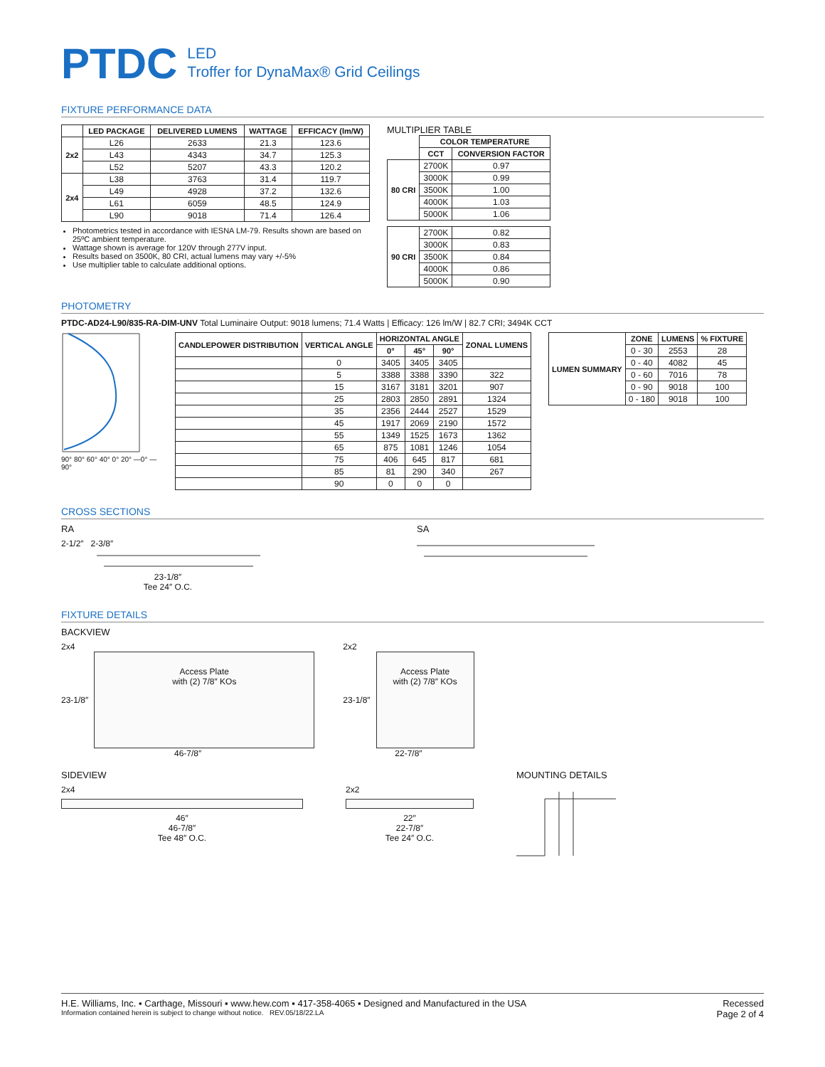PTDC
LED
Troffer for DynaMax® Grid Ceilings
FIXTURE PERFORMANCE DATA
| | LED PACKAGE | DELIVERED LUMENS | WATTAGE | EFFICACY (lm/W) |
| --- | --- | --- | --- | --- |
| 2x2 | L26 | 2633 | 21.3 | 123.6 |
| | L43 | 4343 | 34.7 | 125.3 |
| | L52 | 5207 | 43.3 | 120.2 |
| 2x4 | L38 | 3763 | 31.4 | 119.7 |
| | L49 | 4928 | 37.2 | 132.6 |
| | L61 | 6059 | 48.5 | 124.9 |
| | L90 | 9018 | 71.4 | 126.4 |
Photometrics tested in accordance with IESNA LM-79. Results shown are based on 25ºC ambient temperature.
Wattage shown is average for 120V through 277V input.
Results based on 3500K, 80 CRI, actual lumens may vary +/-5%
Use multiplier table to calculate additional options.
MULTIPLIER TABLE
| | COLOR TEMPERATURE | |
| | CCT | CONVERSION FACTOR |
| 80 CRI | 2700K | 0.97 |
| | 3000K | 0.99 |
| | 3500K | 1.00 |
| | 4000K | 1.03 |
| | 5000K | 1.06 |
| 90 CRI | 2700K | 0.82 |
| | 3000K | 0.83 |
| | 3500K | 0.84 |
| | 4000K | 0.86 |
| | 5000K | 0.90 |
PHOTOMETRY
PTDC-AD24-L90/835-RA-DIM-UNV Total Luminaire Output: 9018 lumens; 71.4 Watts | Efficacy: 126 lm/W | 82.7 CRI; 3494K CCT
90° 80° 60° 40° 0° 20° —0° —90°
| CANDLEPOWER DISTRIBUTION | VERTICAL ANGLE | HORIZONTAL ANGLE | | | ZONAL LUMENS |
| --- | --- | --- | --- | --- | --- |
| | | 0° | 45° | 90° | |
| | 0 | 3405 | 3405 | 3405 | |
| | 5 | 3388 | 3388 | 3390 | 322 |
| | 15 | 3167 | 3181 | 3201 | 907 |
| | 25 | 2803 | 2850 | 2891 | 1324 |
| | 35 | 2356 | 2444 | 2527 | 1529 |
| | 45 | 1917 | 2069 | 2190 | 1572 |
| | 55 | 1349 | 1525 | 1673 | 1362 |
| | 65 | 875 | 1081 | 1246 | 1054 |
| | 75 | 406 | 645 | 817 | 681 |
| | 85 | 81 | 290 | 340 | 267 |
| | 90 | 0 | 0 | 0 | |
| LUMEN SUMMARY | ZONE | LUMENS | % FIXTURE |
| --- | --- | --- | --- |
| | 0 - 30 | 2553 | 28 |
| | 0 - 40 | 4082 | 45 |
| | 0 - 60 | 7016 | 78 |
| | 0 - 90 | 9018 | 100 |
| | 0 - 180 | 9018 | 100 |
CROSS SECTIONS
RA
2-1/2″ 2-3/8″
23-1/8″
Tee 24″ O.C.
SA
FIXTURE DETAILS
BACKVIEW
2x4
23-1/8″
Access Plate
with (2) 7/8″ KOs
46-7/8″
2x2
23-1/8″
Access Plate
with (2) 7/8″ KOs
22-7/8″
SIDEVIEW
2x4
46″
46-7/8″
Tee 48″ O.C.
2x2
22″
22-7/8″
Tee 24″ O.C.
MOUNTING DETAILS
H.E. Williams, Inc. ▪ Carthage, Missouri ▪ www.hew.com ▪ 417-358-4065 ▪ Designed and Manufactured in the USA
Information contained herein is subject to change without notice. REV.05/18/22.LA
Recessed
Page 2 of 4